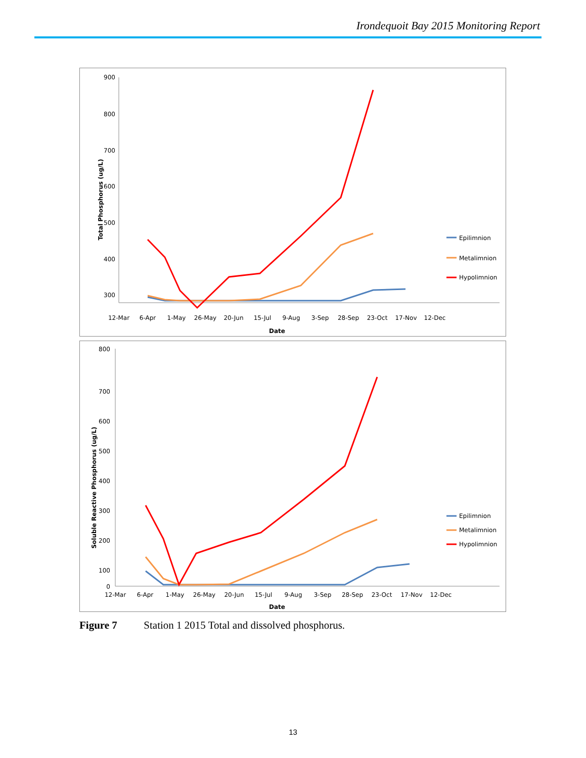Irondequoit Bay 2015 Monitoring Report
900
800
700
600
500
400
300
Total Phosphorus (ug/L)
12-Mar
6-Apr
1-May
26-May
20-Jun
15-Jul
9-Aug
3-Sep
28-Sep
23-Oct
17-Nov
12-Dec
Date
Epilimnion
Metalimnion
Hypolimnion
800
700
600
500
400
300
200
100
0
Soluble Reactive Phosphorus (ug/L)
12-Mar
6-Apr
1-May
26-May
20-Jun
15-Jul
9-Aug
3-Sep
28-Sep
23-Oct
17-Nov
12-Dec
Date
Epilimnion
Metalimnion
Hypolimnion
Figure 7 Station 1 2015 Total and dissolved phosphorus.
13